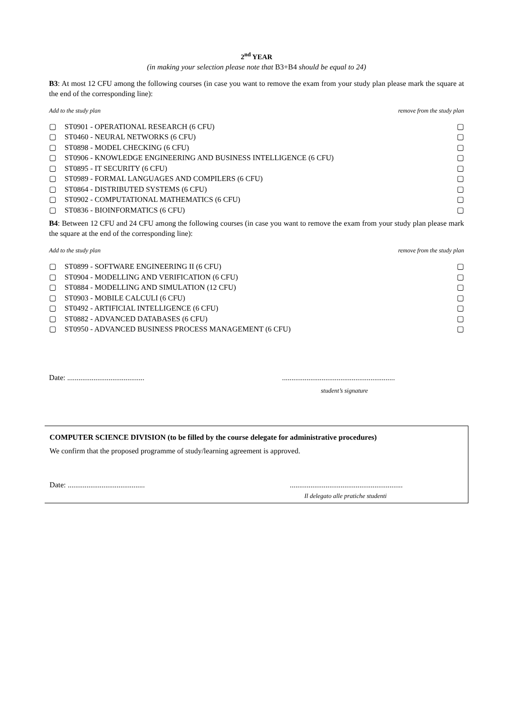2<sup>nd</sup> YEAR
(in making your selection please note that B3+B4 should be equal to 24)
B3: At most 12 CFU among the following courses (in case you want to remove the exam from your study plan please mark the square at the end of the corresponding line):
Add to the study plan remove from the study plan
▢ ST0901 - OPERATIONAL RESEARCH (6 CFU) ▢
▢ ST0460 - NEURAL NETWORKS (6 CFU) ▢
▢ ST0898 - MODEL CHECKING (6 CFU) ▢
▢ ST0906 - KNOWLEDGE ENGINEERING AND BUSINESS INTELLIGENCE (6 CFU) ▢
▢ ST0895 - IT SECURITY (6 CFU) ▢
▢ ST0989 - FORMAL LANGUAGES AND COMPILERS (6 CFU) ▢
▢ ST0864 - DISTRIBUTED SYSTEMS (6 CFU) ▢
▢ ST0902 - COMPUTATIONAL MATHEMATICS (6 CFU) ▢
▢ ST0836 - BIOINFORMATICS (6 CFU) ▢
B4: Between 12 CFU and 24 CFU among the following courses (in case you want to remove the exam from your study plan please mark the square at the end of the corresponding line):
Add to the study plan remove from the study plan
▢ ST0899 - SOFTWARE ENGINEERING II (6 CFU) ▢
▢ ST0904 - MODELLING AND VERIFICATION (6 CFU) ▢
▢ ST0884 - MODELLING AND SIMULATION (12 CFU) ▢
▢ ST0903 - MOBILE CALCULI (6 CFU) ▢
▢ ST0492 - ARTIFICIAL INTELLIGENCE (6 CFU) ▢
▢ ST0882 - ADVANCED DATABASES (6 CFU) ▢
▢ ST0950 - ADVANCED BUSINESS PROCESS MANAGEMENT (6 CFU) ▢
Date: .....................................................................................................
student’s signature
COMPUTER SCIENCE DIVISION (to be filled by the course delegate for administrative procedures)
We confirm that the proposed programme of study/learning agreement is approved.
Date: .....................................................................................................
Il delegato alle pratiche studenti